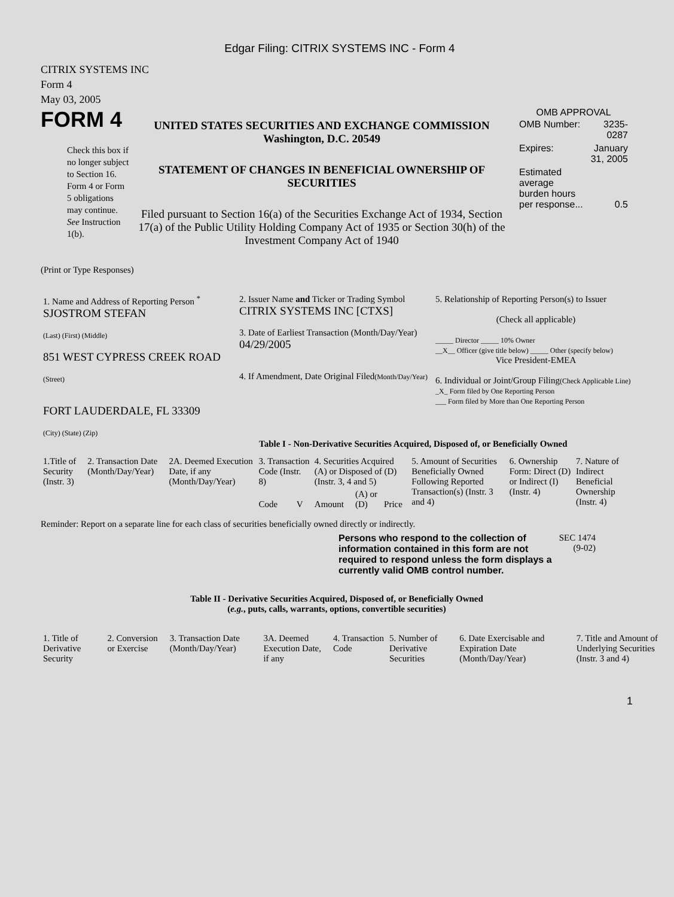Edgar Filing: CITRIX SYSTEMS INC - Form 4
CITRIX SYSTEMS INC
Form 4
May 03, 2005
FORM 4
Check this box if no longer subject to Section 16. Form 4 or Form 5 obligations may continue. See Instruction 1(b).
UNITED STATES SECURITIES AND EXCHANGE COMMISSION
Washington, D.C. 20549
STATEMENT OF CHANGES IN BENEFICIAL OWNERSHIP OF SECURITIES
Filed pursuant to Section 16(a) of the Securities Exchange Act of 1934, Section 17(a) of the Public Utility Holding Company Act of 1935 or Section 30(h) of the Investment Company Act of 1940
OMB APPROVAL
| OMB Number: | 3235-0287 |
| Expires: | January 31, 2005 |
| Estimated average burden hours per response... | 0.5 |
(Print or Type Responses)
| 1. Name and Address of Reporting Person <sup>*</sup> SJOSTROM STEFAN (Last) (First) (Middle) 851 WEST CYPRESS CREEK ROAD (Street) FORT LAUDERDALE, FL 33309 (City) (State) (Zip) | 2. Issuer Name and Ticker or Trading Symbol CITRIX SYSTEMS INC [CTXS] 3. Date of Earliest Transaction (Month/Day/Year) 04/29/2005 4. If Amendment, Date Original Filed (Month/Day/Year) | 5. Relationship of Reporting Person(s) to Issuer (Check all applicable) _____ Director _____ 10% Owner __X__ Officer (give title below) _____ Other (specify below) Vice President-EMEA 6. Individual or Joint/Group Filing (Check Applicable Line) _X_ Form filed by One Reporting Person ___ Form filed by More than One Reporting Person |
Table I - Non-Derivative Securities Acquired, Disposed of, or Beneficially Owned
| 1.Title of Security (Instr. 3) | 2. Transaction Date (Month/Day/Year) | 2A. Deemed Execution Date, if any (Month/Day/Year) | 3. Transaction Code (Instr. 8) | | 4. Securities Acquired (A) or Disposed of (D) (Instr. 3, 4 and 5) | | | 5. Amount of Securities Beneficially Owned Following Reported Transaction(s) (Instr. 3 and 4) | 6. Ownership Form: Direct (D) or Indirect (I) (Instr. 4) | 7. Nature of Indirect Beneficial Ownership (Instr. 4) |
| --- | --- | --- | --- | --- | --- | --- | --- | --- | --- | --- |
| | | | Code | V | Amount | (A) or (D) | Price | | | |
Reminder: Report on a separate line for each class of securities beneficially owned directly or indirectly.
Persons who respond to the collection of information contained in this form are not required to respond unless the form displays a currently valid OMB control number.
SEC 1474 (9-02)
Table II - Derivative Securities Acquired, Disposed of, or Beneficially Owned
(e.g., puts, calls, warrants, options, convertible securities)
| 1. Title of Derivative Security | 2. Conversion or Exercise | 3. Transaction Date (Month/Day/Year) | 3A. Deemed Execution Date, if any | 4. Transaction Code | 5. Number of Derivative Securities | 6. Date Exercisable and Expiration Date (Month/Day/Year) | 7. Title and Amount of Underlying Securities (Instr. 3 and 4) |
| --- | --- | --- | --- | --- | --- | --- | --- |
1